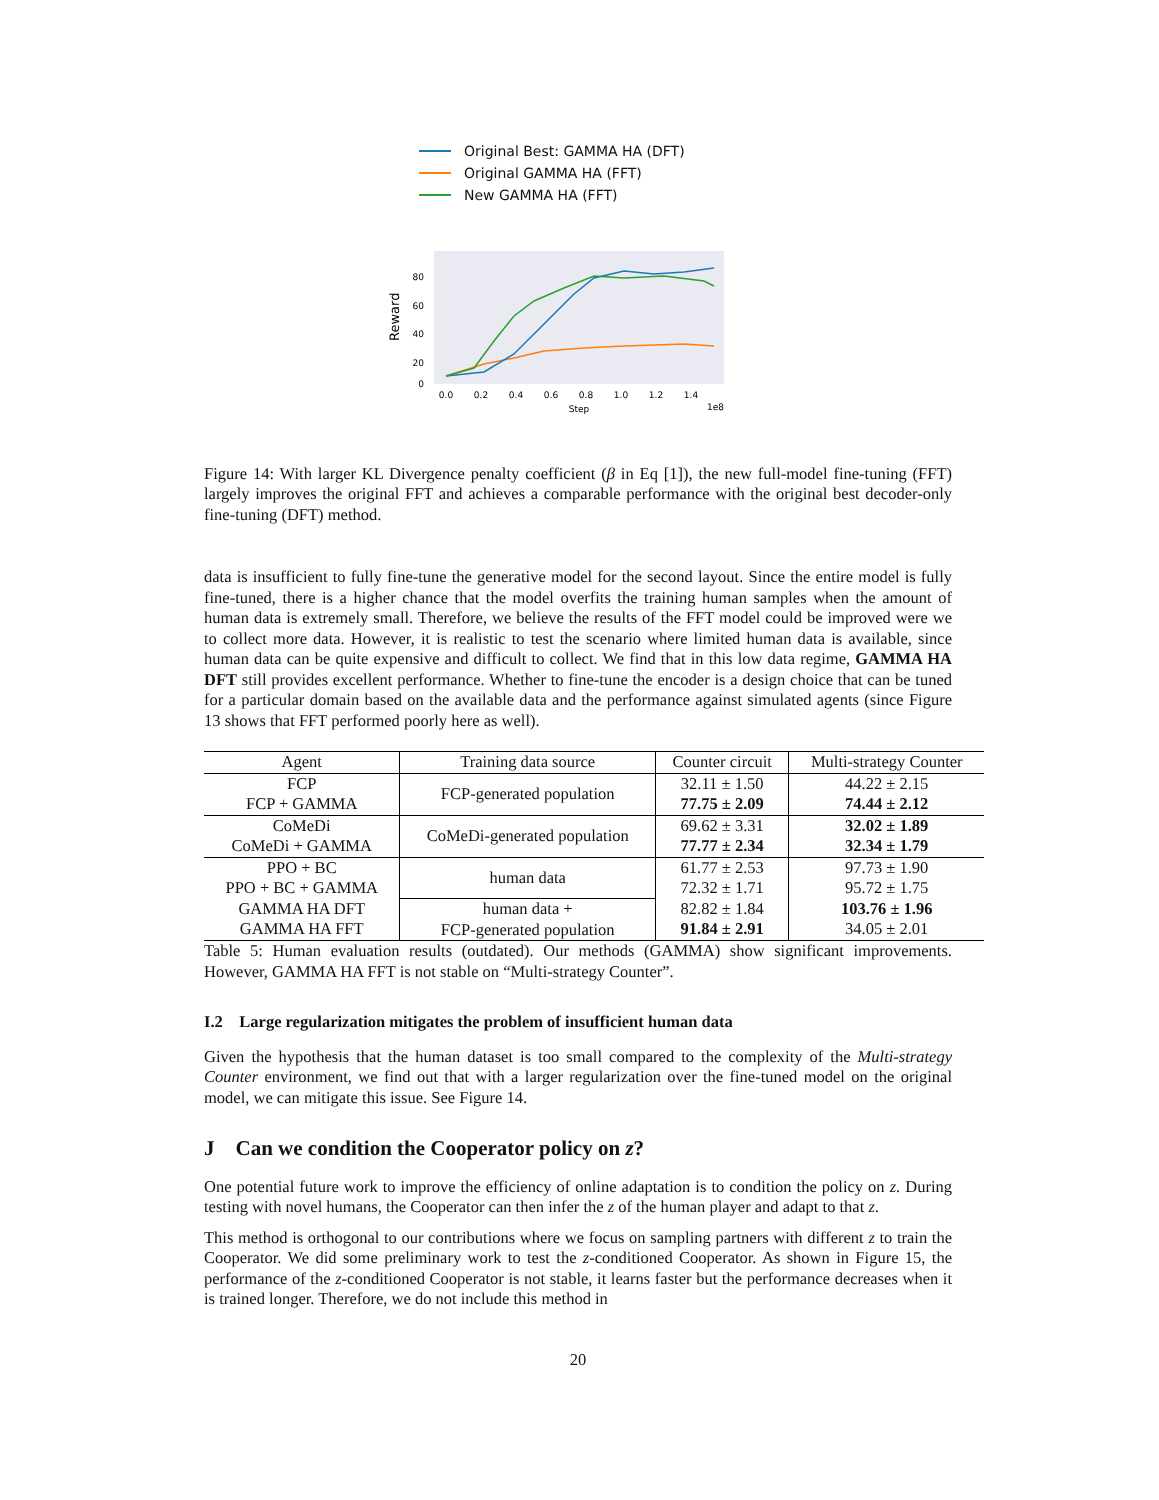Original Best: GAMMA HA (DFT)
Original GAMMA HA (FFT)
New GAMMA HA (FFT)
80
60
40
20
0
Reward
0.0
0.2
0.4
0.6
0.8
1.0
1.2
1.4
Step
1e8
Figure 14: With larger KL Divergence penalty coefficient (β in Eq [1]), the new full-model fine-tuning (FFT) largely improves the original FFT and achieves a comparable performance with the original best decoder-only fine-tuning (DFT) method.
data is insufficient to fully fine-tune the generative model for the second layout. Since the entire model is fully fine-tuned, there is a higher chance that the model overfits the training human samples when the amount of human data is extremely small. Therefore, we believe the results of the FFT model could be improved were we to collect more data. However, it is realistic to test the scenario where limited human data is available, since human data can be quite expensive and difficult to collect. We find that in this low data regime, GAMMA HA DFT still provides excellent performance. Whether to fine-tune the encoder is a design choice that can be tuned for a particular domain based on the available data and the performance against simulated agents (since Figure 13 shows that FFT performed poorly here as well).
| Agent | Training data source | Counter circuit | Multi-strategy Counter |
| --- | --- | --- | --- |
| FCP FCP + GAMMA | FCP-generated population | 32.11 ± 1.50 77.75 ± 2.09 | 44.22 ± 2.15 74.44 ± 2.12 |
| CoMeDi CoMeDi + GAMMA | CoMeDi-generated population | 69.62 ± 3.31 77.77 ± 2.34 | 32.02 ± 1.89 32.34 ± 1.79 |
| PPO + BC PPO + BC + GAMMA | human data | 61.77 ± 2.53 72.32 ± 1.71 | 97.73 ± 1.90 95.72 ± 1.75 |
| GAMMA HA DFT GAMMA HA FFT | human data + FCP-generated population | 82.82 ± 1.84 91.84 ± 2.91 | 103.76 ± 1.96 34.05 ± 2.01 |
Table 5: Human evaluation results (outdated). Our methods (GAMMA) show significant improvements. However, GAMMA HA FFT is not stable on “Multi-strategy Counter”.
I.2 Large regularization mitigates the problem of insufficient human data
Given the hypothesis that the human dataset is too small compared to the complexity of the Multi-strategy Counter environment, we find out that with a larger regularization over the fine-tuned model on the original model, we can mitigate this issue. See Figure 14.
J Can we condition the Cooperator policy on z?
One potential future work to improve the efficiency of online adaptation is to condition the policy on z. During testing with novel humans, the Cooperator can then infer the z of the human player and adapt to that z.
This method is orthogonal to our contributions where we focus on sampling partners with different z to train the Cooperator. We did some preliminary work to test the z-conditioned Cooperator. As shown in Figure 15, the performance of the z-conditioned Cooperator is not stable, it learns faster but the performance decreases when it is trained longer. Therefore, we do not include this method in
20